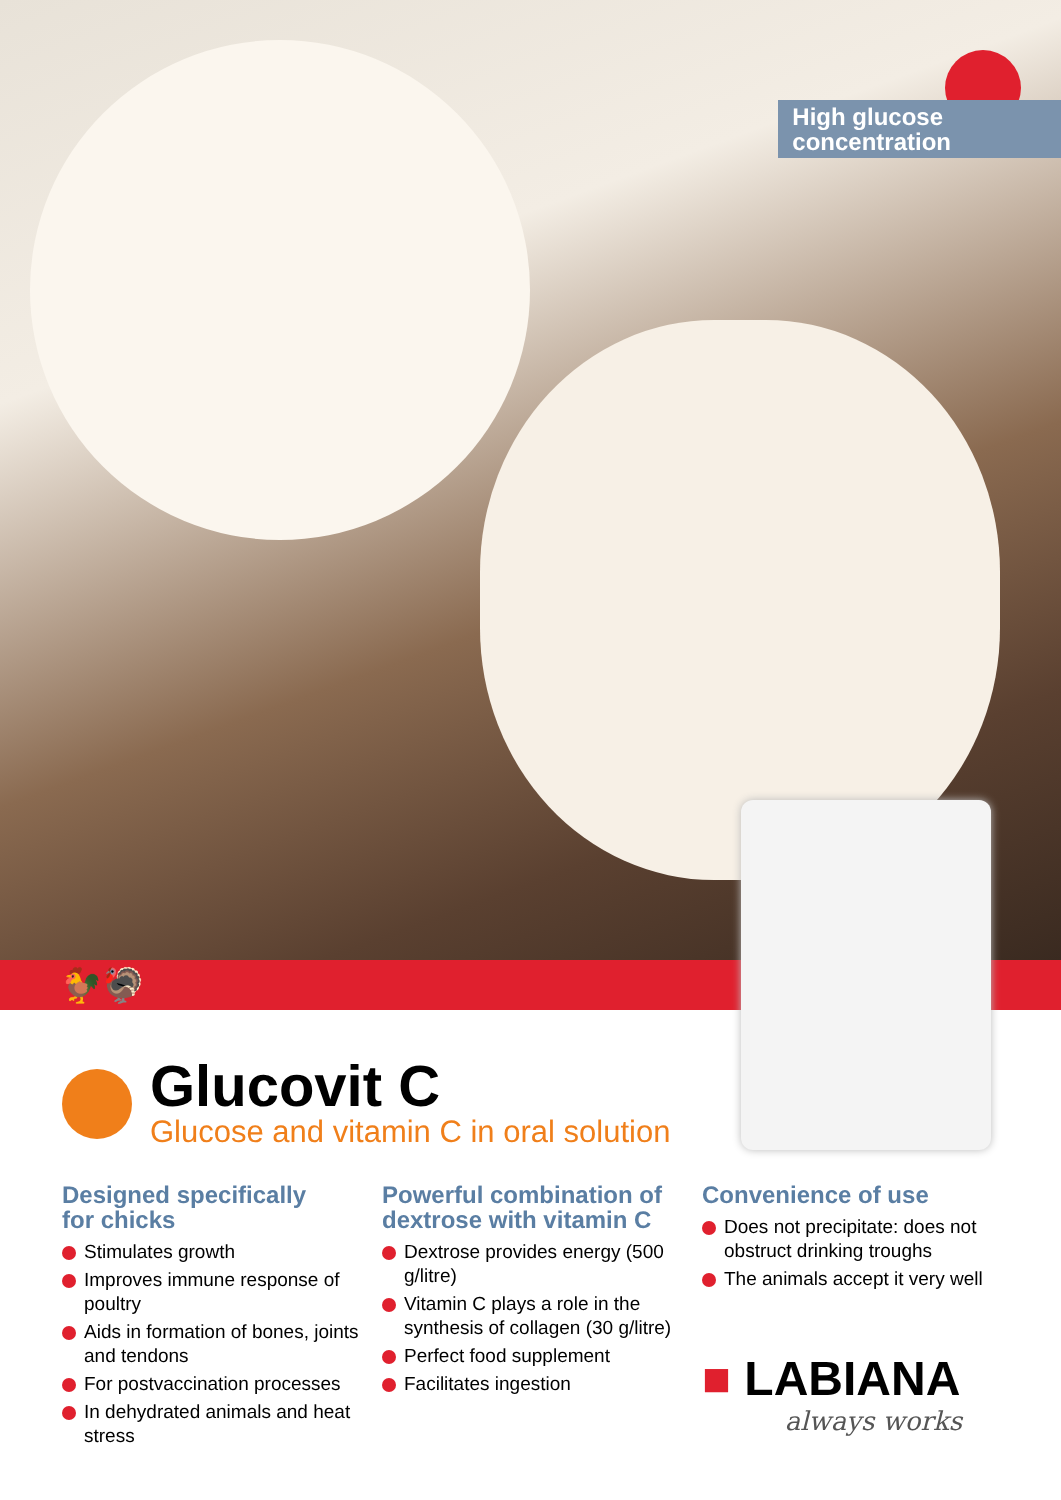High glucose
concentration
🐓🦃
Glucovit C
Glucose and vitamin C in oral solution
Designed specifically
for chicks
Stimulates growth
Improves immune response of poultry
Aids in formation of bones, joints and tendons
For postvaccination processes
In dehydrated animals and heat stress
Powerful combination of dextrose with vitamin C
Dextrose provides energy (500 g/litre)
Vitamin C plays a role in the synthesis of collagen (30 g/litre)
Perfect food supplement
Facilitates ingestion
Convenience of use
Does not precipitate: does not obstruct drinking troughs
The animals accept it very well
■ LABIANA
always works